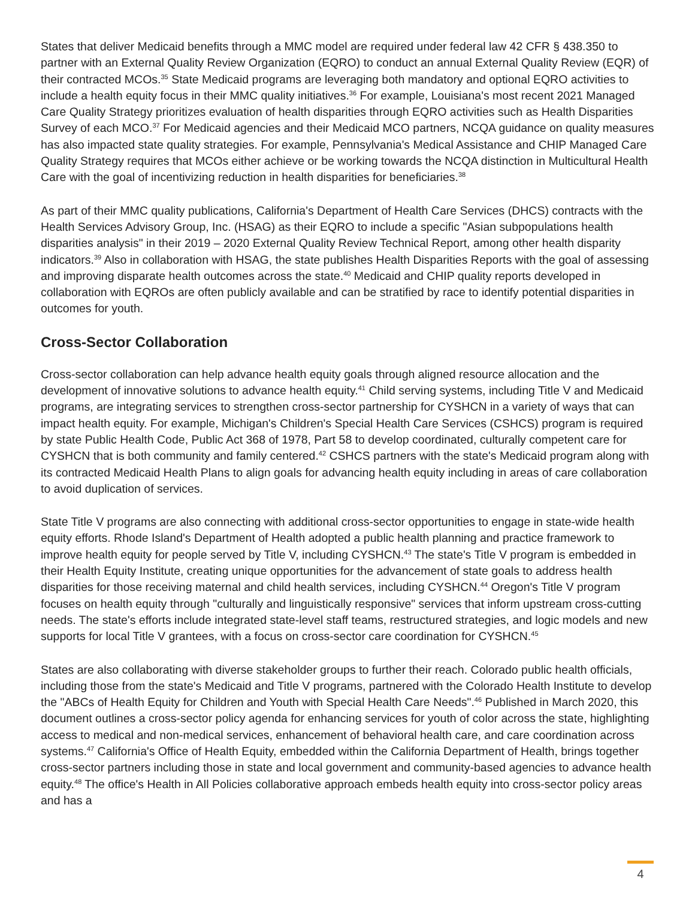States that deliver Medicaid benefits through a MMC model are required under federal law 42 CFR § 438.350 to partner with an External Quality Review Organization (EQRO) to conduct an annual External Quality Review (EQR) of their contracted MCOs.<sup>35</sup> State Medicaid programs are leveraging both mandatory and optional EQRO activities to include a health equity focus in their MMC quality initiatives.<sup>36</sup> For example, Louisiana's most recent 2021 Managed Care Quality Strategy prioritizes evaluation of health disparities through EQRO activities such as Health Disparities Survey of each MCO.<sup>37</sup> For Medicaid agencies and their Medicaid MCO partners, NCQA guidance on quality measures has also impacted state quality strategies. For example, Pennsylvania's Medical Assistance and CHIP Managed Care Quality Strategy requires that MCOs either achieve or be working towards the NCQA distinction in Multicultural Health Care with the goal of incentivizing reduction in health disparities for beneficiaries.<sup>38</sup>
As part of their MMC quality publications, California's Department of Health Care Services (DHCS) contracts with the Health Services Advisory Group, Inc. (HSAG) as their EQRO to include a specific "Asian subpopulations health disparities analysis" in their 2019 – 2020 External Quality Review Technical Report, among other health disparity indicators.<sup>39</sup> Also in collaboration with HSAG, the state publishes Health Disparities Reports with the goal of assessing and improving disparate health outcomes across the state.<sup>40</sup> Medicaid and CHIP quality reports developed in collaboration with EQROs are often publicly available and can be stratified by race to identify potential disparities in outcomes for youth.
Cross-Sector Collaboration
Cross-sector collaboration can help advance health equity goals through aligned resource allocation and the development of innovative solutions to advance health equity.<sup>41</sup> Child serving systems, including Title V and Medicaid programs, are integrating services to strengthen cross-sector partnership for CYSHCN in a variety of ways that can impact health equity. For example, Michigan's Children's Special Health Care Services (CSHCS) program is required by state Public Health Code, Public Act 368 of 1978, Part 58 to develop coordinated, culturally competent care for CYSHCN that is both community and family centered.<sup>42</sup> CSHCS partners with the state's Medicaid program along with its contracted Medicaid Health Plans to align goals for advancing health equity including in areas of care collaboration to avoid duplication of services.
State Title V programs are also connecting with additional cross-sector opportunities to engage in state-wide health equity efforts. Rhode Island's Department of Health adopted a public health planning and practice framework to improve health equity for people served by Title V, including CYSHCN.<sup>43</sup> The state's Title V program is embedded in their Health Equity Institute, creating unique opportunities for the advancement of state goals to address health disparities for those receiving maternal and child health services, including CYSHCN.<sup>44</sup> Oregon's Title V program focuses on health equity through "culturally and linguistically responsive" services that inform upstream cross-cutting needs. The state's efforts include integrated state-level staff teams, restructured strategies, and logic models and new supports for local Title V grantees, with a focus on cross-sector care coordination for CYSHCN.<sup>45</sup>
States are also collaborating with diverse stakeholder groups to further their reach. Colorado public health officials, including those from the state's Medicaid and Title V programs, partnered with the Colorado Health Institute to develop the "ABCs of Health Equity for Children and Youth with Special Health Care Needs".<sup>46</sup> Published in March 2020, this document outlines a cross-sector policy agenda for enhancing services for youth of color across the state, highlighting access to medical and non-medical services, enhancement of behavioral health care, and care coordination across systems.<sup>47</sup> California's Office of Health Equity, embedded within the California Department of Health, brings together cross-sector partners including those in state and local government and community-based agencies to advance health equity.<sup>48</sup> The office's Health in All Policies collaborative approach embeds health equity into cross-sector policy areas and has a
4